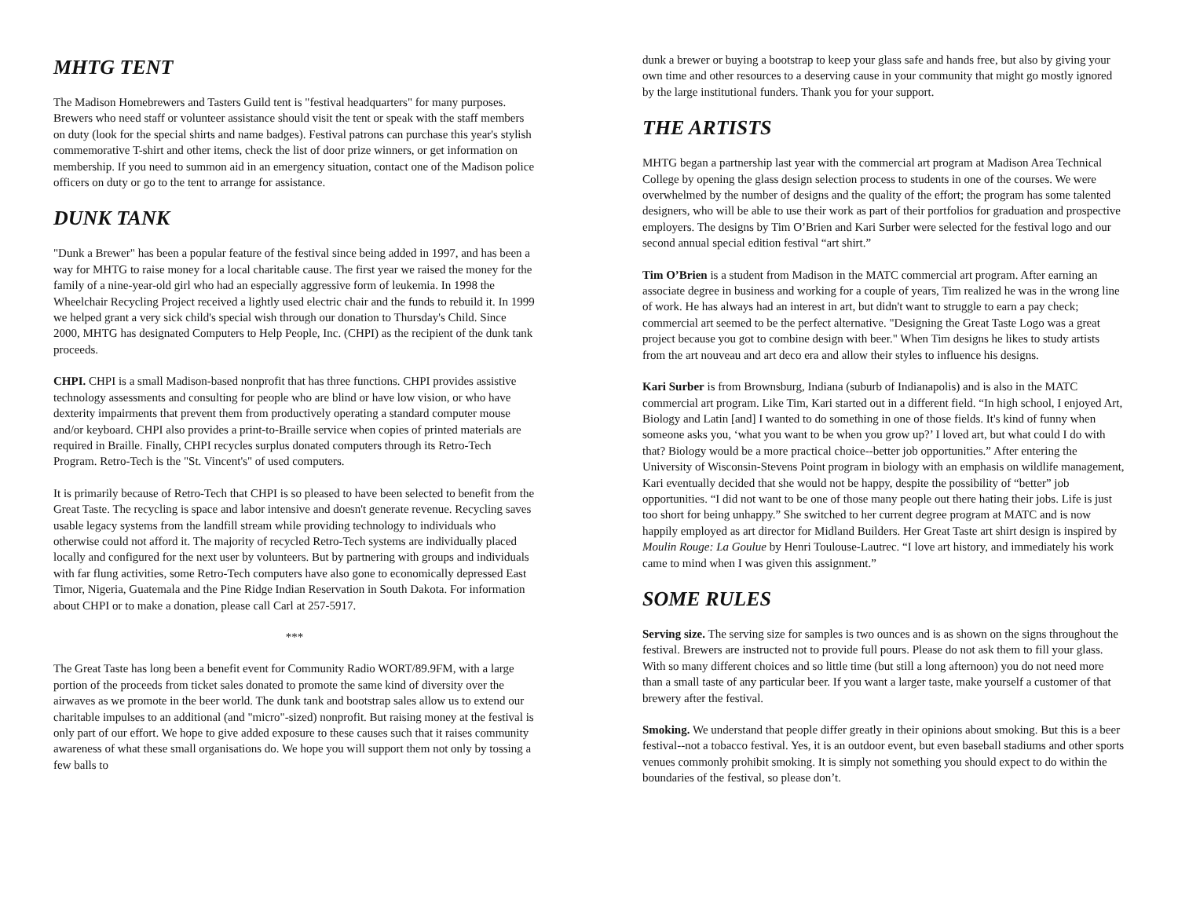MHTG TENT
The Madison Homebrewers and Tasters Guild tent is "festival headquarters" for many purposes. Brewers who need staff or volunteer assistance should visit the tent or speak with the staff members on duty (look for the special shirts and name badges). Festival patrons can purchase this year's stylish commemorative T-shirt and other items, check the list of door prize winners, or get information on membership. If you need to summon aid in an emergency situation, contact one of the Madison police officers on duty or go to the tent to arrange for assistance.
DUNK TANK
"Dunk a Brewer" has been a popular feature of the festival since being added in 1997, and has been a way for MHTG to raise money for a local charitable cause. The first year we raised the money for the family of a nine-year-old girl who had an especially aggressive form of leukemia. In 1998 the Wheelchair Recycling Project received a lightly used electric chair and the funds to rebuild it. In 1999 we helped grant a very sick child's special wish through our donation to Thursday's Child. Since 2000, MHTG has designated Computers to Help People, Inc. (CHPI) as the recipient of the dunk tank proceeds.
CHPI. CHPI is a small Madison-based nonprofit that has three functions. CHPI provides assistive technology assessments and consulting for people who are blind or have low vision, or who have dexterity impairments that prevent them from productively operating a standard computer mouse and/or keyboard. CHPI also provides a print-to-Braille service when copies of printed materials are required in Braille. Finally, CHPI recycles surplus donated computers through its Retro-Tech Program. Retro-Tech is the "St. Vincent's" of used computers.
It is primarily because of Retro-Tech that CHPI is so pleased to have been selected to benefit from the Great Taste. The recycling is space and labor intensive and doesn't generate revenue. Recycling saves usable legacy systems from the landfill stream while providing technology to individuals who otherwise could not afford it. The majority of recycled Retro-Tech systems are individually placed locally and configured for the next user by volunteers. But by partnering with groups and individuals with far flung activities, some Retro-Tech computers have also gone to economically depressed East Timor, Nigeria, Guatemala and the Pine Ridge Indian Reservation in South Dakota. For information about CHPI or to make a donation, please call Carl at 257-5917.
***
The Great Taste has long been a benefit event for Community Radio WORT/89.9FM, with a large portion of the proceeds from ticket sales donated to promote the same kind of diversity over the airwaves as we promote in the beer world. The dunk tank and bootstrap sales allow us to extend our charitable impulses to an additional (and "micro"-sized) nonprofit. But raising money at the festival is only part of our effort. We hope to give added exposure to these causes such that it raises community awareness of what these small organisations do. We hope you will support them not only by tossing a few balls to
dunk a brewer or buying a bootstrap to keep your glass safe and hands free, but also by giving your own time and other resources to a deserving cause in your community that might go mostly ignored by the large institutional funders. Thank you for your support.
THE ARTISTS
MHTG began a partnership last year with the commercial art program at Madison Area Technical College by opening the glass design selection process to students in one of the courses. We were overwhelmed by the number of designs and the quality of the effort; the program has some talented designers, who will be able to use their work as part of their portfolios for graduation and prospective employers. The designs by Tim O’Brien and Kari Surber were selected for the festival logo and our second annual special edition festival “art shirt.”
Tim O’Brien is a student from Madison in the MATC commercial art program. After earning an associate degree in business and working for a couple of years, Tim realized he was in the wrong line of work. He has always had an interest in art, but didn't want to struggle to earn a pay check; commercial art seemed to be the perfect alternative. "Designing the Great Taste Logo was a great project because you got to combine design with beer." When Tim designs he likes to study artists from the art nouveau and art deco era and allow their styles to influence his designs.
Kari Surber is from Brownsburg, Indiana (suburb of Indianapolis) and is also in the MATC commercial art program. Like Tim, Kari started out in a different field. “In high school, I enjoyed Art, Biology and Latin [and] I wanted to do something in one of those fields. It's kind of funny when someone asks you, ‘what you want to be when you grow up?’ I loved art, but what could I do with that? Biology would be a more practical choice--better job opportunities.” After entering the University of Wisconsin-Stevens Point program in biology with an emphasis on wildlife management, Kari eventually decided that she would not be happy, despite the possibility of “better” job opportunities. “I did not want to be one of those many people out there hating their jobs. Life is just too short for being unhappy.” She switched to her current degree program at MATC and is now happily employed as art director for Midland Builders. Her Great Taste art shirt design is inspired by Moulin Rouge: La Goulue by Henri Toulouse-Lautrec. “I love art history, and immediately his work came to mind when I was given this assignment.”
SOME RULES
Serving size. The serving size for samples is two ounces and is as shown on the signs throughout the festival. Brewers are instructed not to provide full pours. Please do not ask them to fill your glass. With so many different choices and so little time (but still a long afternoon) you do not need more than a small taste of any particular beer. If you want a larger taste, make yourself a customer of that brewery after the festival.
Smoking. We understand that people differ greatly in their opinions about smoking. But this is a beer festival--not a tobacco festival. Yes, it is an outdoor event, but even baseball stadiums and other sports venues commonly prohibit smoking. It is simply not something you should expect to do within the boundaries of the festival, so please don’t.